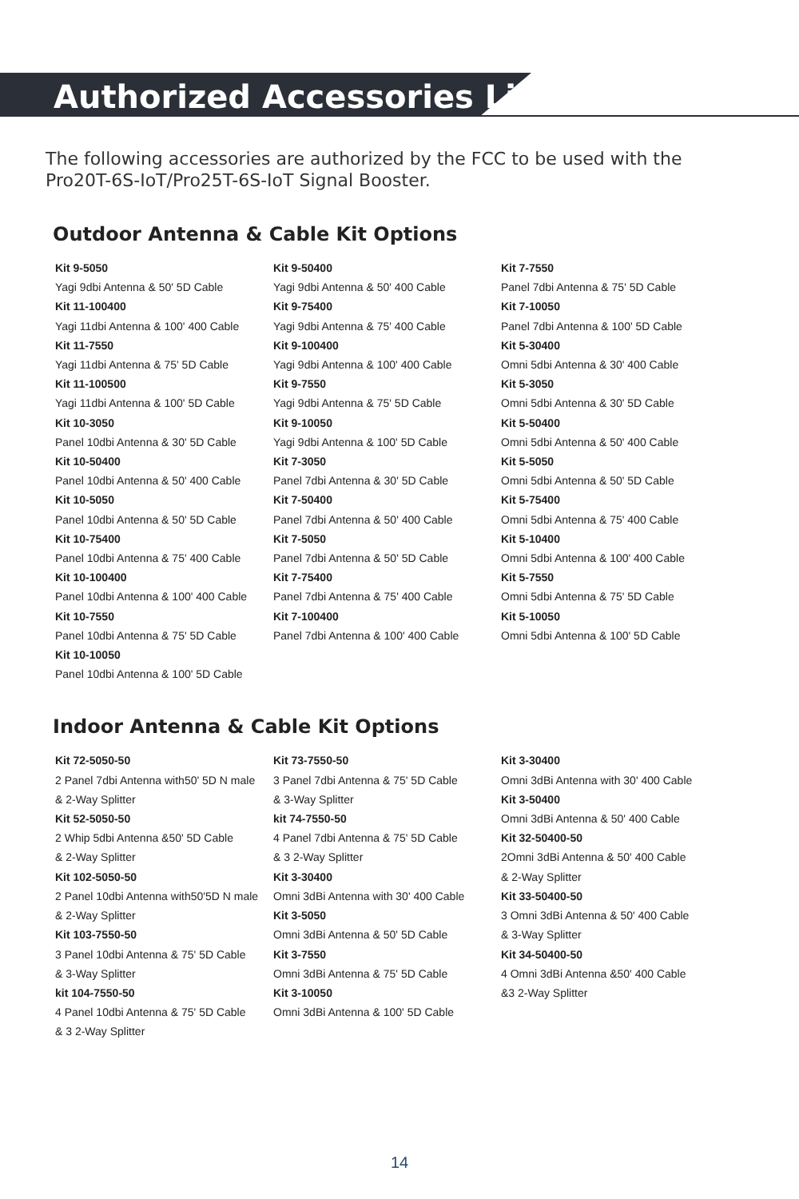Authorized Accessories List
The following accessories are authorized by the FCC to be used with the
Pro20T-6S-IoT/Pro25T-6S-IoT Signal Booster.
Outdoor Antenna & Cable Kit Options
Kit 9-5050
Yagi 9dbi Antenna & 50' 5D Cable
Kit 11-100400
Yagi 11dbi Antenna & 100' 400 Cable
Kit 11-7550
Yagi 11dbi Antenna & 75' 5D Cable
Kit 11-100500
Yagi 11dbi Antenna & 100' 5D Cable
Kit 10-3050
Panel 10dbi Antenna & 30' 5D Cable
Kit 10-50400
Panel 10dbi Antenna & 50' 400 Cable
Kit 10-5050
Panel 10dbi Antenna & 50' 5D Cable
Kit 10-75400
Panel 10dbi Antenna & 75' 400 Cable
Kit 10-100400
Panel 10dbi Antenna & 100' 400 Cable
Kit 10-7550
Panel 10dbi Antenna & 75' 5D Cable
Kit 10-10050
Panel 10dbi Antenna & 100' 5D Cable
Kit 9-50400
Yagi 9dbi Antenna & 50' 400 Cable
Kit 9-75400
Yagi 9dbi Antenna & 75' 400 Cable
Kit 9-100400
Yagi 9dbi Antenna & 100' 400 Cable
Kit 9-7550
Yagi 9dbi Antenna & 75' 5D Cable
Kit 9-10050
Yagi 9dbi Antenna & 100' 5D Cable
Kit 7-3050
Panel 7dbi Antenna & 30' 5D Cable
Kit 7-50400
Panel 7dbi Antenna & 50' 400 Cable
Kit 7-5050
Panel 7dbi Antenna & 50' 5D Cable
Kit 7-75400
Panel 7dbi Antenna & 75' 400 Cable
Kit 7-100400
Panel 7dbi Antenna & 100' 400 Cable
Kit 7-7550
Panel 7dbi Antenna & 75' 5D Cable
Kit 7-10050
Panel 7dbi Antenna & 100' 5D Cable
Kit 5-30400
Omni 5dbi Antenna & 30' 400 Cable
Kit 5-3050
Omni 5dbi Antenna & 30' 5D Cable
Kit 5-50400
Omni 5dbi Antenna & 50' 400 Cable
Kit 5-5050
Omni 5dbi Antenna & 50' 5D Cable
Kit 5-75400
Omni 5dbi Antenna & 75' 400 Cable
Kit 5-10400
Omni 5dbi Antenna & 100' 400 Cable
Kit 5-7550
Omni 5dbi Antenna & 75' 5D Cable
Kit 5-10050
Omni 5dbi Antenna & 100' 5D Cable
Indoor Antenna & Cable Kit Options
Kit 72-5050-50
2 Panel 7dbi Antenna with50' 5D N male
& 2-Way Splitter
Kit 52-5050-50
2 Whip 5dbi Antenna &50' 5D Cable
& 2-Way Splitter
Kit 102-5050-50
2 Panel 10dbi Antenna with50'5D N male
& 2-Way Splitter
Kit 103-7550-50
3 Panel 10dbi Antenna & 75' 5D Cable
& 3-Way Splitter
kit 104-7550-50
4 Panel 10dbi Antenna & 75' 5D Cable
& 3 2-Way Splitter
Kit 73-7550-50
3 Panel 7dbi Antenna & 75' 5D Cable
& 3-Way Splitter
kit 74-7550-50
4 Panel 7dbi Antenna & 75' 5D Cable
& 3 2-Way Splitter
Kit 3-30400
Omni 3dBi Antenna with 30' 400 Cable
Kit 3-5050
Omni 3dBi Antenna & 50' 5D Cable
Kit 3-7550
Omni 3dBi Antenna & 75' 5D Cable
Kit 3-10050
Omni 3dBi Antenna & 100' 5D Cable
Kit 3-30400
Omni 3dBi Antenna with 30' 400 Cable
Kit 3-50400
Omni 3dBi Antenna & 50' 400 Cable
Kit 32-50400-50
2Omni 3dBi Antenna & 50' 400 Cable
& 2-Way Splitter
Kit 33-50400-50
3 Omni 3dBi Antenna & 50' 400 Cable
& 3-Way Splitter
Kit 34-50400-50
4 Omni 3dBi Antenna &50' 400 Cable
&3 2-Way Splitter
14